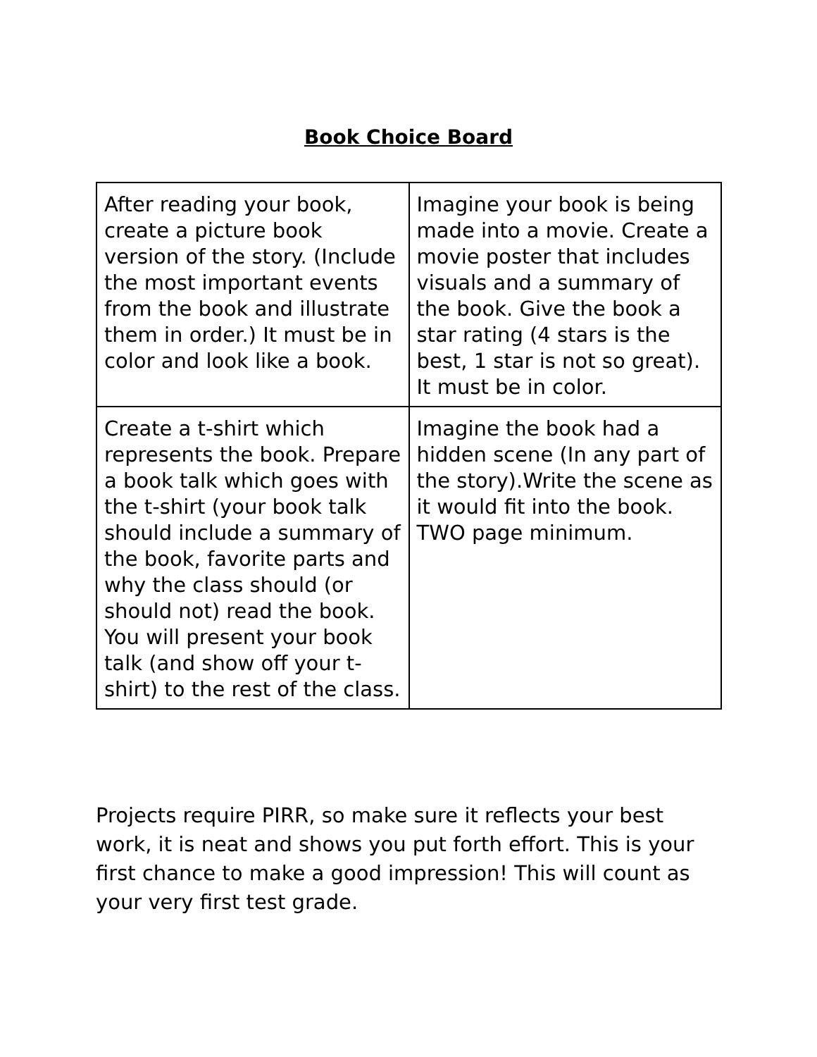Book Choice Board
| After reading your book, create a picture book version of the story. (Include the most important events from the book and illustrate them in order.) It must be in color and look like a book. | Imagine your book is being made into a movie. Create a movie poster that includes visuals and a summary of the book. Give the book a star rating (4 stars is the best, 1 star is not so great). It must be in color. |
| Create a t-shirt which represents the book. Prepare a book talk which goes with the t-shirt (your book talk should include a summary of the book, favorite parts and why the class should (or should not) read the book. You will present your book talk (and show off your t-shirt) to the rest of the class. | Imagine the book had a hidden scene (In any part of the story).Write the scene as it would fit into the book. TWO page minimum. |
Projects require PIRR, so make sure it reflects your best work, it is neat and shows you put forth effort. This is your first chance to make a good impression! This will count as your very first test grade.